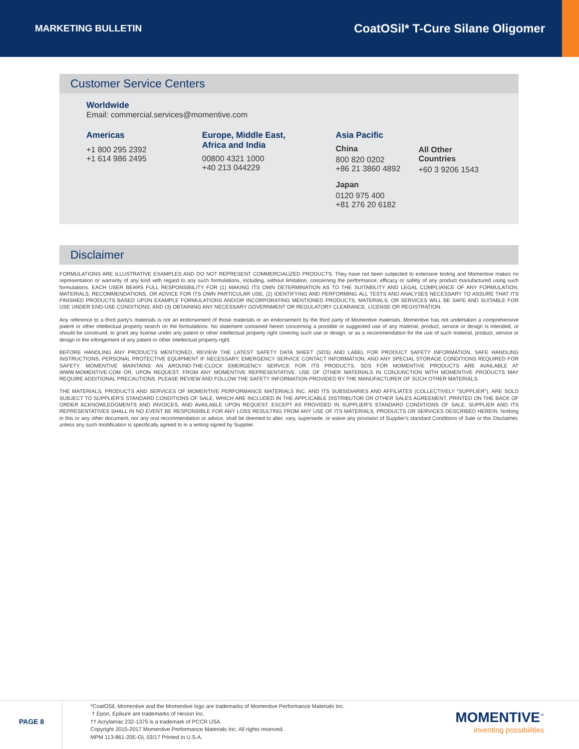MARKETING BULLETIN CoatOSil* T-Cure Silane Oligomer
Customer Service Centers
Worldwide
Email: commercial.services@momentive.com
Americas
+1 800 295 2392
+1 614 986 2495
Europe, Middle East,
Africa and India
00800 4321 1000
+40 213 044229
Asia Pacific
China
800 820 0202
+86 21 3860 4892
Japan
0120 975 400
+81 276 20 6182
All Other Countries
+60 3 9206 1543
Disclaimer
FORMULATIONS ARE ILLUSTRATIVE EXAMPLES AND DO NOT REPRESENT COMMERCIALIZED PRODUCTS. They have not been subjected to extensive testing and Momentive makes no representation or warranty of any kind with regard to any such formulations, including, without limitation, concerning the performance, efficacy or safety of any product manufactured using such formulations. EACH USER BEARS FULL RESPONSIBILITY FOR (1) MAKING ITS OWN DETERMINATION AS TO THE SUITABILITY AND LEGAL COMPLIANCE OF ANY FORMULATION, MATERIALS, RECOMMENDATIONS, OR ADVICE FOR ITS OWN PARTICULAR USE, (2) IDENTIFYING AND PERFORMING ALL TESTS AND ANALYSES NECESSARY TO ASSURE THAT ITS FINISHED PRODUCTS BASED UPON EXAMPLE FORMULATIONS AND/OR INCORPORATING MENTIONED PRODUCTS, MATERIALS, OR SERVICES WILL BE SAFE AND SUITABLE FOR USE UNDER END-USE CONDITIONS, AND (3) OBTAINING ANY NECESSARY GOVERNMENT OR REGULATORY CLEARANCE, LICENSE OR REGISTRATION.
Any reference to a third party's materials is not an endorsement of those materials or an endorsement by the third party of Momentive materials. Momentive has not undertaken a comprehensive patent or other intellectual property search on the formulations. No statement contained herein concerning a possible or suggested use of any material, product, service or design is intended, or should be construed, to grant any license under any patent or other intellectual property right covering such use or design, or as a recommendation for the use of such material, product, service or design in the infringement of any patent or other intellectual property right.
BEFORE HANDLING ANY PRODUCTS MENTIONED, REVIEW THE LATEST SAFETY DATA SHEET (SDS) AND LABEL FOR PRODUCT SAFETY INFORMATION, SAFE HANDLING INSTRUCTIONS, PERSONAL PROTECTIVE EQUIPMENT IF NECESSARY, EMERGENCY SERVICE CONTACT INFORMATION, AND ANY SPECIAL STORAGE CONDITIONS REQUIRED FOR SAFETY. MOMENTIVE MAINTAINS AN AROUND-THE-CLOCK EMERGENCY SERVICE FOR ITS PRODUCTS. SDS FOR MOMENTIVE PRODUCTS ARE AVAILABLE AT WWW.MOMENTIVE.COM OR, UPON REQUEST, FROM ANY MOMENTIVE REPRESENTATIVE. USE OF OTHER MATERIALS IN CONJUNCTION WITH MOMENTIVE PRODUCTS MAY REQUIRE ADDITIONAL PRECAUTIONS. PLEASE REVIEW AND FOLLOW THE SAFETY INFORMATION PROVIDED BY THE MANUFACTURER OF SUCH OTHER MATERIALS.
THE MATERIALS, PRODUCTS AND SERVICES OF MOMENTIVE PERFORMANCE MATERIALS INC. AND ITS SUBSIDIARIES AND AFFILIATES (COLLECTIVELY “SUPPLIER”), ARE SOLD SUBJECT TO SUPPLIER'S STANDARD CONDITIONS OF SALE, WHICH ARE INCLUDED IN THE APPLICABLE DISTRIBUTOR OR OTHER SALES AGREEMENT, PRINTED ON THE BACK OF ORDER ACKNOWLEDGMENTS AND INVOICES, AND AVAILABLE UPON REQUEST. EXCEPT AS PROVIDED IN SUPPLIER'S STANDARD CONDITIONS OF SALE, SUPPLIER AND ITS REPRESENTATIVES SHALL IN NO EVENT BE RESPONSIBLE FOR ANY LOSS RESULTING FROM ANY USE OF ITS MATERIALS, PRODUCTS OR SERVICES DESCRIBED HEREIN. Nothing in this or any other document, nor any oral recommendation or advice, shall be deemed to alter, vary, supersede, or waive any provision of Supplier's standard Conditions of Sale or this Disclaimer, unless any such modification is specifically agreed to in a writing signed by Supplier.
PAGE 8
*CoatOSil, Momentive and the Momentive logo are trademarks of Momentive Performance Materials Inc.
† Epon, Epikure are trademarks of Hexion Inc.
†† Acrylamac 232-1375 is a trademark of PCCR USA
Copyright 2015-2017 Momentive Performance Materials Inc. All rights reserved.
MPM 113-861-20E-GL 03/17 Printed in U.S.A.
MOMENTIVE<sup>™</sup>
inventing possibilities